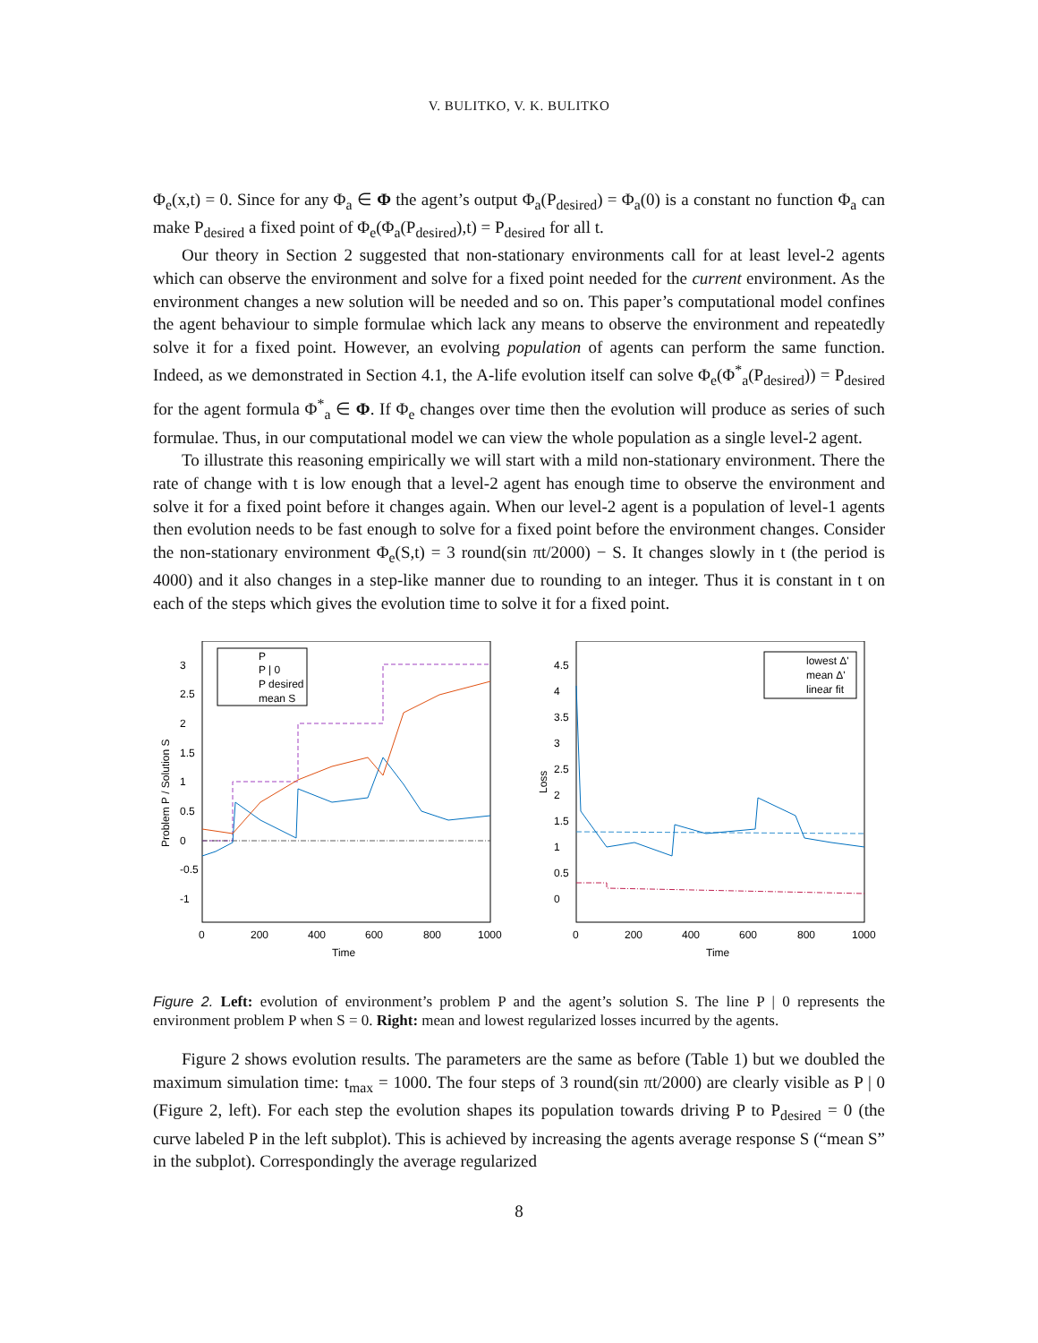V. BULITKO, V. K. BULITKO
Φ<sub>e</sub>(x,t) = 0. Since for any Φ<sub>a</sub> ∈ Φ the agent’s output Φ<sub>a</sub>(P<sub>desired</sub>) = Φ<sub>a</sub>(0) is a constant no function Φ<sub>a</sub> can make P<sub>desired</sub> a fixed point of Φ<sub>e</sub>(Φ<sub>a</sub>(P<sub>desired</sub>),t) = P<sub>desired</sub> for all t.
Our theory in Section 2 suggested that non-stationary environments call for at least level-2 agents which can observe the environment and solve for a fixed point needed for the current environment. As the environment changes a new solution will be needed and so on. This paper’s computational model confines the agent behaviour to simple formulae which lack any means to observe the environment and repeatedly solve it for a fixed point. However, an evolving population of agents can perform the same function. Indeed, as we demonstrated in Section 4.1, the A-life evolution itself can solve Φ<sub>e</sub>(Φ<sup>*</sup><sub>a</sub>(P<sub>desired</sub>)) = P<sub>desired</sub> for the agent formula Φ<sup>*</sup><sub>a</sub> ∈ Φ. If Φ<sub>e</sub> changes over time then the evolution will produce as series of such formulae. Thus, in our computational model we can view the whole population as a single level-2 agent.
To illustrate this reasoning empirically we will start with a mild non-stationary environment. There the rate of change with t is low enough that a level-2 agent has enough time to observe the environment and solve it for a fixed point before it changes again. When our level-2 agent is a population of level-1 agents then evolution needs to be fast enough to solve for a fixed point before the environment changes. Consider the non-stationary environment Φ<sub>e</sub>(S,t) = 3 round(sin πt/2000) − S. It changes slowly in t (the period is 4000) and it also changes in a step-like manner due to rounding to an integer. Thus it is constant in t on each of the steps which gives the evolution time to solve it for a fixed point.
3
2.5
2
1.5
1
0.5
0
-0.5
-1
0
200
400
600
800
1000
Time
Problem P / Solution S
P
P | 0
P desired
mean S
4.5
4
3.5
3
2.5
2
1.5
1
0.5
0
0
200
400
600
800
1000
Time
Loss
lowest Δ'
mean Δ'
linear fit
Figure 2. Left: evolution of environment’s problem P and the agent’s solution S. The line P | 0 represents the environment problem P when S = 0. Right: mean and lowest regularized losses incurred by the agents.
Figure 2 shows evolution results. The parameters are the same as before (Table 1) but we doubled the maximum simulation time: t<sub>max</sub> = 1000. The four steps of 3 round(sin πt/2000) are clearly visible as P | 0 (Figure 2, left). For each step the evolution shapes its population towards driving P to P<sub>desired</sub> = 0 (the curve labeled P in the left subplot). This is achieved by increasing the agents average response S (“mean S” in the subplot). Correspondingly the average regularized
8